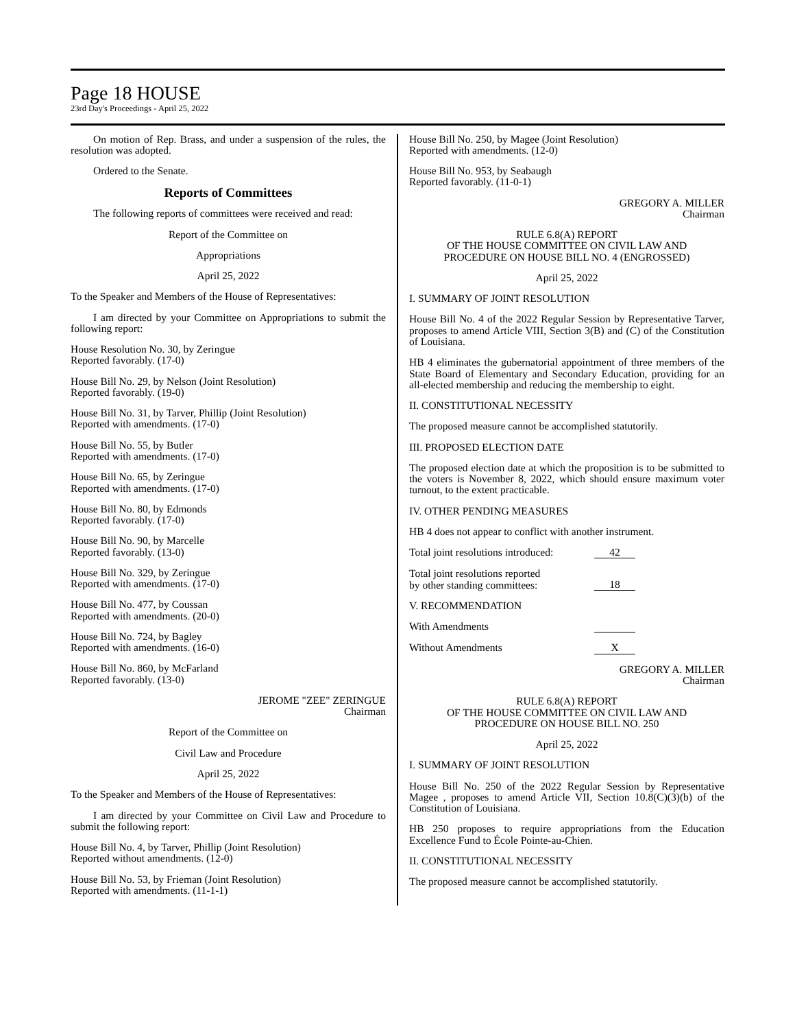Page 18 HOUSE
23rd Day's Proceedings - April 25, 2022
On motion of Rep. Brass, and under a suspension of the rules, the resolution was adopted.
Ordered to the Senate.
Reports of Committees
The following reports of committees were received and read:
Report of the Committee on
Appropriations
April 25, 2022
To the Speaker and Members of the House of Representatives:
I am directed by your Committee on Appropriations to submit the following report:
House Resolution No. 30, by Zeringue
Reported favorably. (17-0)
House Bill No. 29, by Nelson (Joint Resolution)
Reported favorably. (19-0)
House Bill No. 31, by Tarver, Phillip (Joint Resolution)
Reported with amendments. (17-0)
House Bill No. 55, by Butler
Reported with amendments. (17-0)
House Bill No. 65, by Zeringue
Reported with amendments. (17-0)
House Bill No. 80, by Edmonds
Reported favorably. (17-0)
House Bill No. 90, by Marcelle
Reported favorably. (13-0)
House Bill No. 329, by Zeringue
Reported with amendments. (17-0)
House Bill No. 477, by Coussan
Reported with amendments. (20-0)
House Bill No. 724, by Bagley
Reported with amendments. (16-0)
House Bill No. 860, by McFarland
Reported favorably. (13-0)
JEROME "ZEE" ZERINGUE
Chairman
Report of the Committee on
Civil Law and Procedure
April 25, 2022
To the Speaker and Members of the House of Representatives:
I am directed by your Committee on Civil Law and Procedure to submit the following report:
House Bill No. 4, by Tarver, Phillip (Joint Resolution)
Reported without amendments. (12-0)
House Bill No. 53, by Frieman (Joint Resolution)
Reported with amendments. (11-1-1)
House Bill No. 250, by Magee (Joint Resolution)
Reported with amendments. (12-0)
House Bill No. 953, by Seabaugh
Reported favorably. (11-0-1)
GREGORY A. MILLER
Chairman
RULE 6.8(A) REPORT
OF THE HOUSE COMMITTEE ON CIVIL LAW AND
PROCEDURE ON HOUSE BILL NO. 4 (ENGROSSED)
April 25, 2022
I. SUMMARY OF JOINT RESOLUTION
House Bill No. 4 of the 2022 Regular Session by Representative Tarver, proposes to amend Article VIII, Section 3(B) and (C) of the Constitution of Louisiana.
HB 4 eliminates the gubernatorial appointment of three members of the State Board of Elementary and Secondary Education, providing for an all-elected membership and reducing the membership to eight.
II. CONSTITUTIONAL NECESSITY
The proposed measure cannot be accomplished statutorily.
III. PROPOSED ELECTION DATE
The proposed election date at which the proposition is to be submitted to the voters is November 8, 2022, which should ensure maximum voter turnout, to the extent practicable.
IV. OTHER PENDING MEASURES
HB 4 does not appear to conflict with another instrument.
Total joint resolutions introduced: 42
Total joint resolutions reported
by other standing committees: 18
V. RECOMMENDATION
With Amendments
Without Amendments X
GREGORY A. MILLER
Chairman
RULE 6.8(A) REPORT
OF THE HOUSE COMMITTEE ON CIVIL LAW AND
PROCEDURE ON HOUSE BILL NO. 250
April 25, 2022
I. SUMMARY OF JOINT RESOLUTION
House Bill No. 250 of the 2022 Regular Session by Representative Magee , proposes to amend Article VII, Section 10.8(C)(3)(b) of the Constitution of Louisiana.
HB 250 proposes to require appropriations from the Education Excellence Fund to École Pointe-au-Chien.
II. CONSTITUTIONAL NECESSITY
The proposed measure cannot be accomplished statutorily.